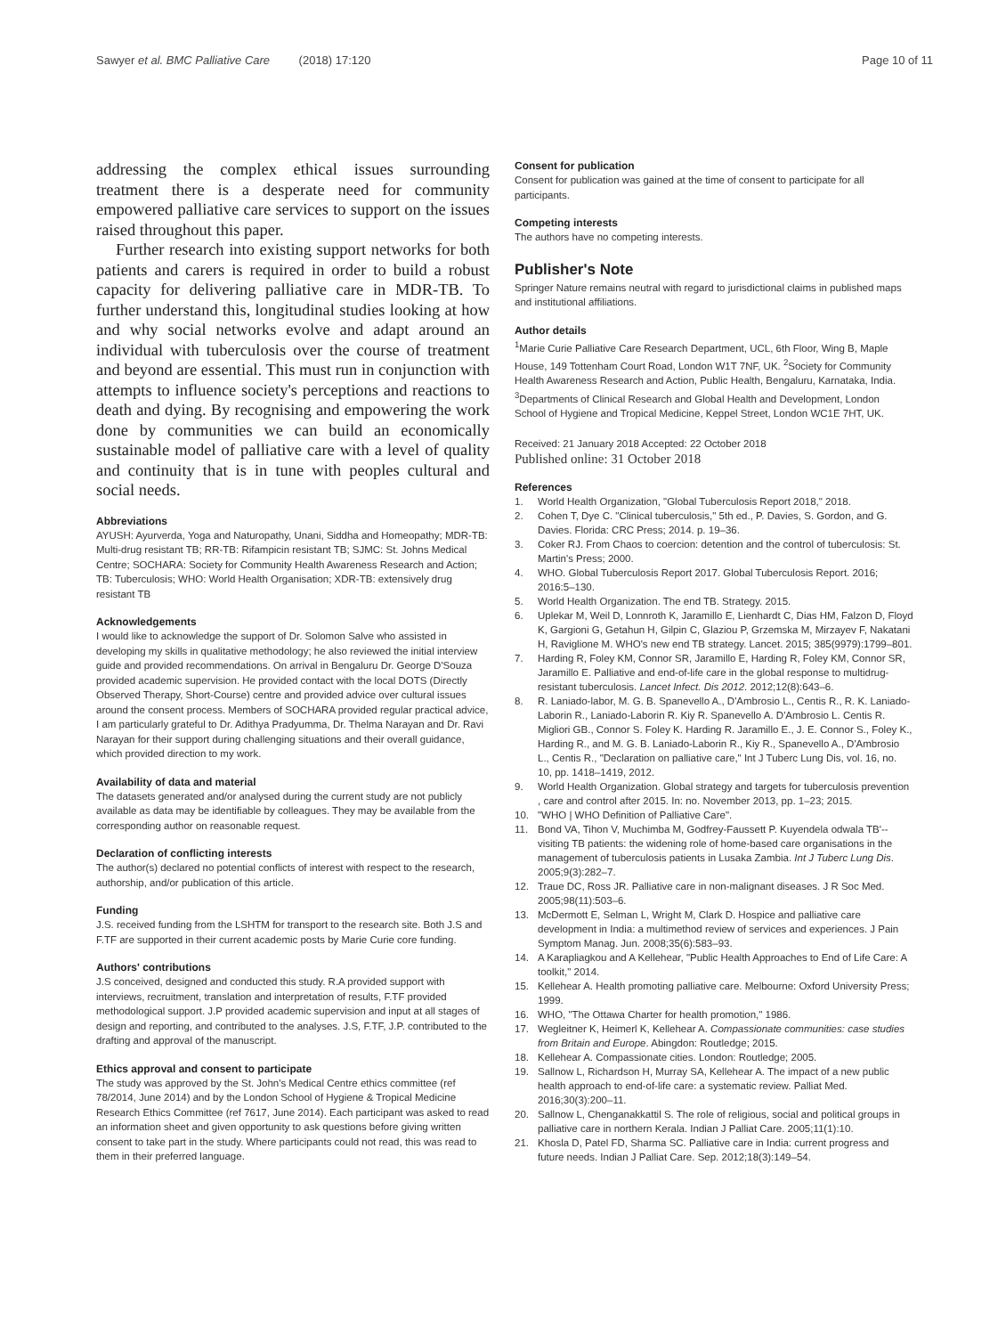Sawyer et al. BMC Palliative Care (2018) 17:120 Page 10 of 11
addressing the complex ethical issues surrounding treatment there is a desperate need for community empowered palliative care services to support on the issues raised throughout this paper.
Further research into existing support networks for both patients and carers is required in order to build a robust capacity for delivering palliative care in MDR-TB. To further understand this, longitudinal studies looking at how and why social networks evolve and adapt around an individual with tuberculosis over the course of treatment and beyond are essential. This must run in conjunction with attempts to influence society's perceptions and reactions to death and dying. By recognising and empowering the work done by communities we can build an economically sustainable model of palliative care with a level of quality and continuity that is in tune with peoples cultural and social needs.
Abbreviations
AYUSH: Ayurverda, Yoga and Naturopathy, Unani, Siddha and Homeopathy; MDR-TB: Multi-drug resistant TB; RR-TB: Rifampicin resistant TB; SJMC: St. Johns Medical Centre; SOCHARA: Society for Community Health Awareness Research and Action; TB: Tuberculosis; WHO: World Health Organisation; XDR-TB: extensively drug resistant TB
Acknowledgements
I would like to acknowledge the support of Dr. Solomon Salve who assisted in developing my skills in qualitative methodology; he also reviewed the initial interview guide and provided recommendations. On arrival in Bengaluru Dr. George D'Souza provided academic supervision. He provided contact with the local DOTS (Directly Observed Therapy, Short-Course) centre and provided advice over cultural issues around the consent process. Members of SOCHARA provided regular practical advice, I am particularly grateful to Dr. Adithya Pradyumma, Dr. Thelma Narayan and Dr. Ravi Narayan for their support during challenging situations and their overall guidance, which provided direction to my work.
Availability of data and material
The datasets generated and/or analysed during the current study are not publicly available as data may be identifiable by colleagues. They may be available from the corresponding author on reasonable request.
Declaration of conflicting interests
The author(s) declared no potential conflicts of interest with respect to the research, authorship, and/or publication of this article.
Funding
J.S. received funding from the LSHTM for transport to the research site. Both J.S and F.TF are supported in their current academic posts by Marie Curie core funding.
Authors' contributions
J.S conceived, designed and conducted this study. R.A provided support with interviews, recruitment, translation and interpretation of results, F.TF provided methodological support. J.P provided academic supervision and input at all stages of design and reporting, and contributed to the analyses. J.S, F.TF, J.P. contributed to the drafting and approval of the manuscript.
Ethics approval and consent to participate
The study was approved by the St. John's Medical Centre ethics committee (ref 78/2014, June 2014) and by the London School of Hygiene & Tropical Medicine Research Ethics Committee (ref 7617, June 2014). Each participant was asked to read an information sheet and given opportunity to ask questions before giving written consent to take part in the study. Where participants could not read, this was read to them in their preferred language.
Consent for publication
Consent for publication was gained at the time of consent to participate for all participants.
Competing interests
The authors have no competing interests.
Publisher's Note
Springer Nature remains neutral with regard to jurisdictional claims in published maps and institutional affiliations.
Author details
<sup>1</sup> Marie Curie Palliative Care Research Department, UCL, 6th Floor, Wing B, Maple House, 149 Tottenham Court Road, London W1T 7NF, UK. <sup>2</sup>Society for Community Health Awareness Research and Action, Public Health, Bengaluru, Karnataka, India. <sup>3</sup>Departments of Clinical Research and Global Health and Development, London School of Hygiene and Tropical Medicine, Keppel Street, London WC1E 7HT, UK.
Received: 21 January 2018 Accepted: 22 October 2018
Published online: 31 October 2018
References
1. World Health Organization, "Global Tuberculosis Report 2018," 2018.
2. Cohen T, Dye C. "Clinical tuberculosis," 5th ed., P. Davies, S. Gordon, and G. Davies. Florida: CRC Press; 2014. p. 19–36.
3. Coker RJ. From Chaos to coercion: detention and the control of tuberculosis: St. Martin's Press; 2000.
4. WHO. Global Tuberculosis Report 2017. Global Tuberculosis Report. 2016; 2016:5–130.
5. World Health Organization. The end TB. Strategy. 2015.
6. Uplekar M, Weil D, Lonnroth K, Jaramillo E, Lienhardt C, Dias HM, Falzon D, Floyd K, Gargioni G, Getahun H, Gilpin C, Glaziou P, Grzemska M, Mirzayev F, Nakatani H, Raviglione M. WHO's new end TB strategy. Lancet. 2015; 385(9979):1799–801.
7. Harding R, Foley KM, Connor SR, Jaramillo E, Harding R, Foley KM, Connor SR, Jaramillo E. Palliative and end-of-life care in the global response to multidrug-resistant tuberculosis. Lancet Infect. Dis 2012. 2012;12(8):643–6.
8. R. Laniado-labor, M. G. B. Spanevello A., D'Ambrosio L., Centis R., R. K. Laniado-Laborin R., Laniado-Laborin R. Kiy R. Spanevello A. D'Ambrosio L. Centis R. Migliori GB., Connor S. Foley K. Harding R. Jaramillo E., J. E. Connor S., Foley K., Harding R., and M. G. B. Laniado-Laborin R., Kiy R., Spanevello A., D'Ambrosio L., Centis R., "Declaration on palliative care," Int J Tuberc Lung Dis, vol. 16, no. 10, pp. 1418–1419, 2012.
9. World Health Organization. Global strategy and targets for tuberculosis prevention , care and control after 2015. In: no. November 2013, pp. 1–23; 2015.
10. "WHO | WHO Definition of Palliative Care".
11. Bond VA, Tihon V, Muchimba M, Godfrey-Faussett P. Kuyendela odwala TB'--visiting TB patients: the widening role of home-based care organisations in the management of tuberculosis patients in Lusaka Zambia. Int J Tuberc Lung Dis. 2005;9(3):282–7.
12. Traue DC, Ross JR. Palliative care in non-malignant diseases. J R Soc Med. 2005;98(11):503–6.
13. McDermott E, Selman L, Wright M, Clark D. Hospice and palliative care development in India: a multimethod review of services and experiences. J Pain Symptom Manag. Jun. 2008;35(6):583–93.
14. A Karapliagkou and A Kellehear, "Public Health Approaches to End of Life Care: A toolkit," 2014.
15. Kellehear A. Health promoting palliative care. Melbourne: Oxford University Press; 1999.
16. WHO, "The Ottawa Charter for health promotion," 1986.
17. Wegleitner K, Heimerl K, Kellehear A. Compassionate communities: case studies from Britain and Europe. Abingdon: Routledge; 2015.
18. Kellehear A. Compassionate cities. London: Routledge; 2005.
19. Sallnow L, Richardson H, Murray SA, Kellehear A. The impact of a new public health approach to end-of-life care: a systematic review. Palliat Med. 2016;30(3):200–11.
20. Sallnow L, Chenganakkattil S. The role of religious, social and political groups in palliative care in northern Kerala. Indian J Palliat Care. 2005;11(1):10.
21. Khosla D, Patel FD, Sharma SC. Palliative care in India: current progress and future needs. Indian J Palliat Care. Sep. 2012;18(3):149–54.